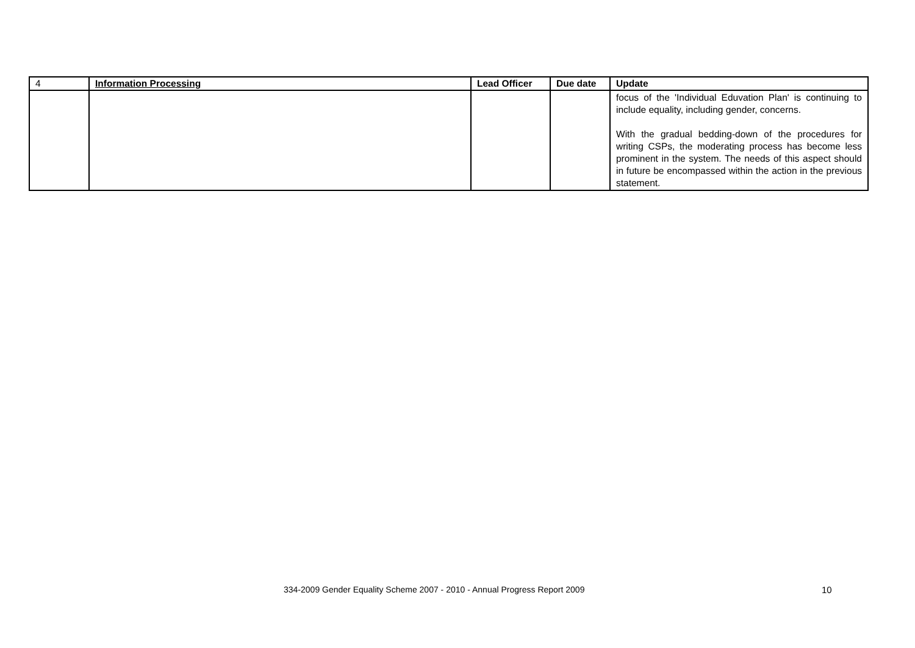| 4 | Information Processing | Lead Officer | Due date | Update |
| | | | | focus of the 'Individual Eduvation Plan' is continuing to include equality, including gender, concerns. With the gradual bedding-down of the procedures for writing CSPs, the moderating process has become less prominent in the system. The needs of this aspect should in future be encompassed within the action in the previous statement. |
334-2009 Gender Equality Scheme 2007 - 2010 - Annual Progress Report 2009 10